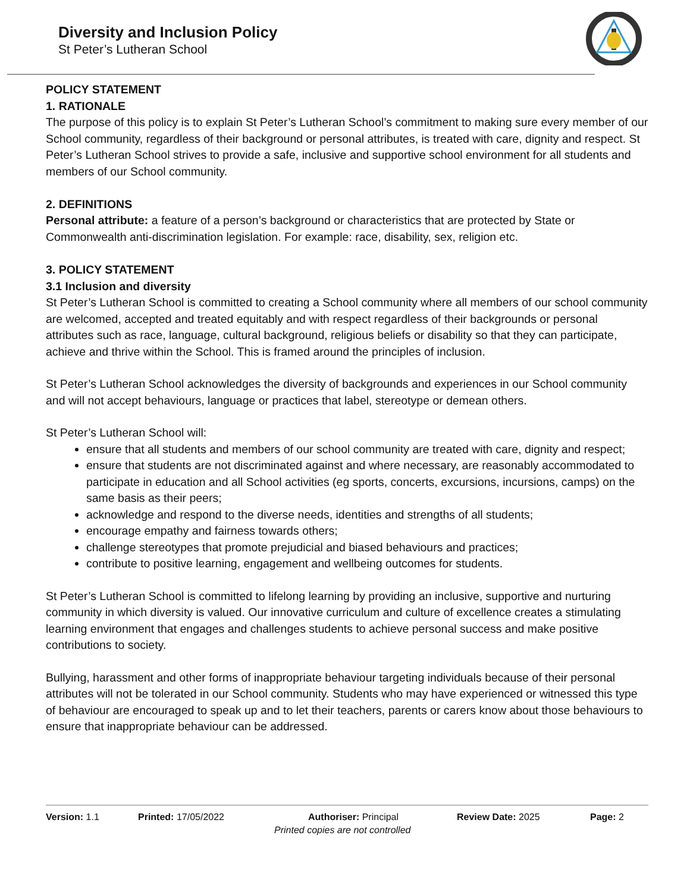Diversity and Inclusion Policy
St Peter’s Lutheran School
POLICY STATEMENT
1. RATIONALE
The purpose of this policy is to explain St Peter’s Lutheran School’s commitment to making sure every member of our School community, regardless of their background or personal attributes, is treated with care, dignity and respect. St Peter’s Lutheran School strives to provide a safe, inclusive and supportive school environment for all students and members of our School community.
2. DEFINITIONS
Personal attribute: a feature of a person’s background or characteristics that are protected by State or Commonwealth anti-discrimination legislation. For example: race, disability, sex, religion etc.
3. POLICY STATEMENT
3.1 Inclusion and diversity
St Peter’s Lutheran School is committed to creating a School community where all members of our school community are welcomed, accepted and treated equitably and with respect regardless of their backgrounds or personal attributes such as race, language, cultural background, religious beliefs or disability so that they can participate, achieve and thrive within the School. This is framed around the principles of inclusion.
St Peter’s Lutheran School acknowledges the diversity of backgrounds and experiences in our School community and will not accept behaviours, language or practices that label, stereotype or demean others.
St Peter’s Lutheran School will:
ensure that all students and members of our school community are treated with care, dignity and respect;
ensure that students are not discriminated against and where necessary, are reasonably accommodated to participate in education and all School activities (eg sports, concerts, excursions, incursions, camps) on the same basis as their peers;
acknowledge and respond to the diverse needs, identities and strengths of all students;
encourage empathy and fairness towards others;
challenge stereotypes that promote prejudicial and biased behaviours and practices;
contribute to positive learning, engagement and wellbeing outcomes for students.
St Peter’s Lutheran School is committed to lifelong learning by providing an inclusive, supportive and nurturing community in which diversity is valued. Our innovative curriculum and culture of excellence creates a stimulating learning environment that engages and challenges students to achieve personal success and make positive contributions to society.
Bullying, harassment and other forms of inappropriate behaviour targeting individuals because of their personal attributes will not be tolerated in our School community. Students who may have experienced or witnessed this type of behaviour are encouraged to speak up and to let their teachers, parents or carers know about those behaviours to ensure that inappropriate behaviour can be addressed.
Version: 1.1 Printed: 17/05/2022 Authoriser: Principal Review Date: 2025 Page: 2
Printed copies are not controlled